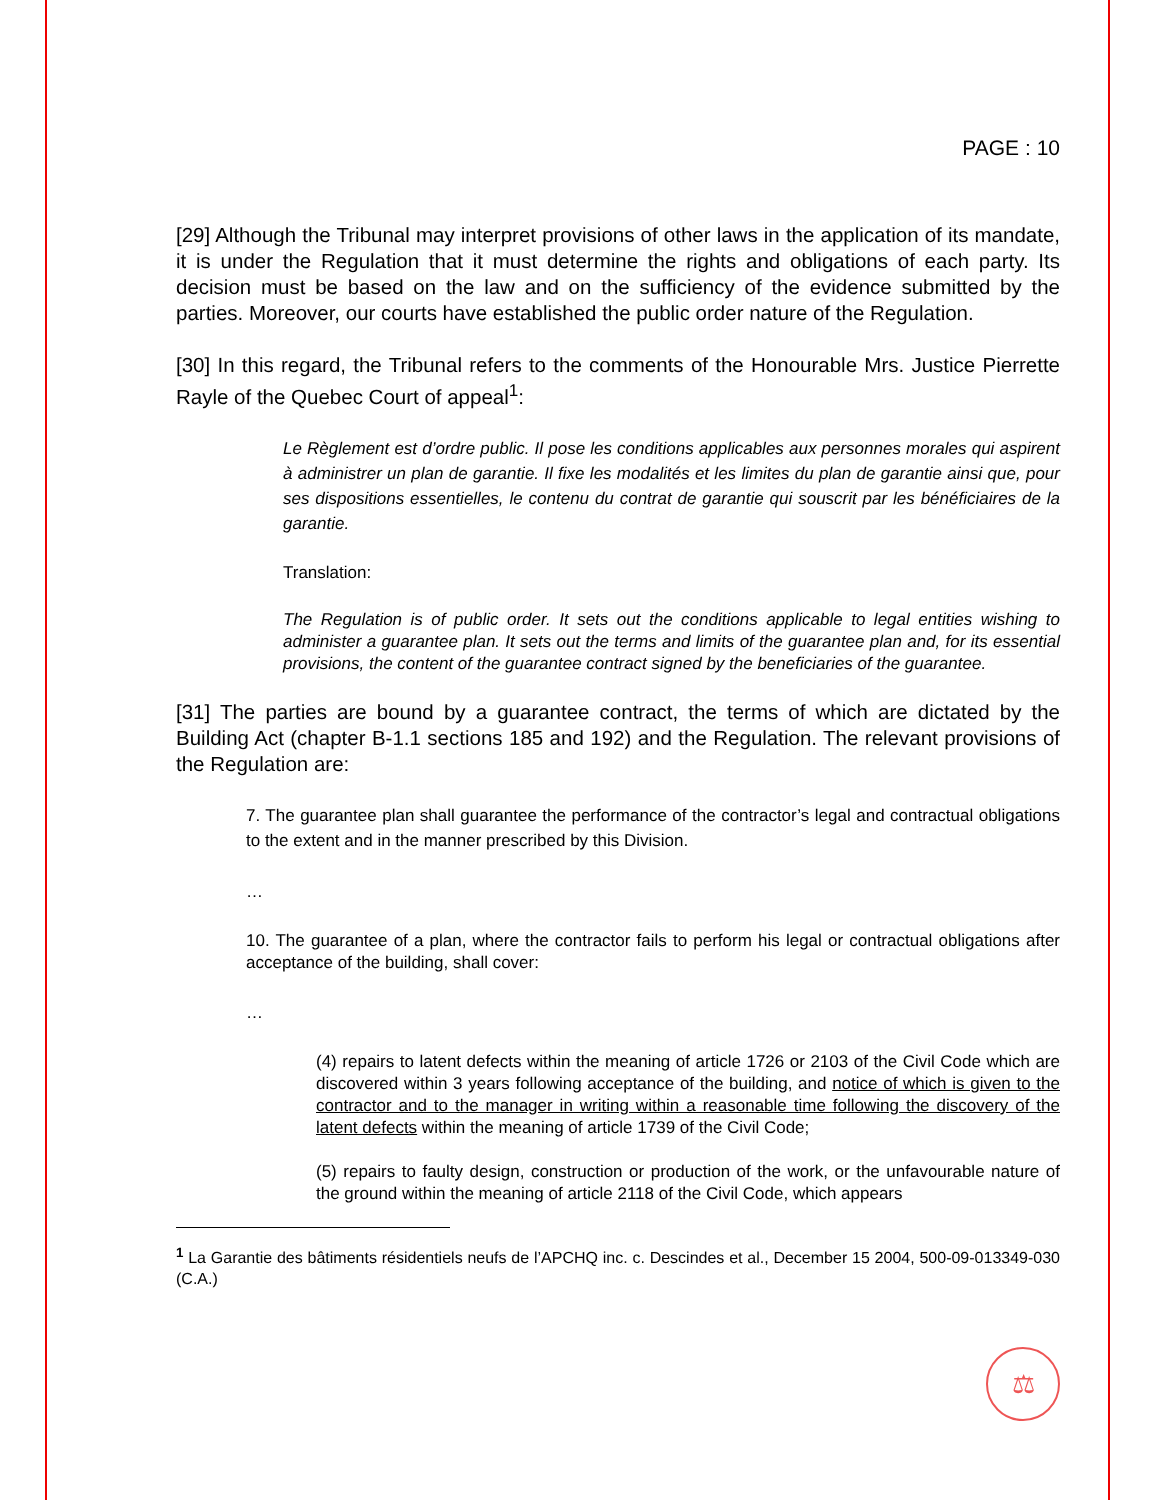PAGE : 10
[29] Although the Tribunal may interpret provisions of other laws in the application of its mandate, it is under the Regulation that it must determine the rights and obligations of each party. Its decision must be based on the law and on the sufficiency of the evidence submitted by the parties. Moreover, our courts have established the public order nature of the Regulation.
[30] In this regard, the Tribunal refers to the comments of the Honourable Mrs. Justice Pierrette Rayle of the Quebec Court of appeal<sup>1</sup>:
Le Règlement est d’ordre public. Il pose les conditions applicables aux personnes morales qui aspirent à administrer un plan de garantie. Il fixe les modalités et les limites du plan de garantie ainsi que, pour ses dispositions essentielles, le contenu du contrat de garantie qui souscrit par les bénéficiaires de la garantie.
Translation:
The Regulation is of public order. It sets out the conditions applicable to legal entities wishing to administer a guarantee plan. It sets out the terms and limits of the guarantee plan and, for its essential provisions, the content of the guarantee contract signed by the beneficiaries of the guarantee.
[31] The parties are bound by a guarantee contract, the terms of which are dictated by the Building Act (chapter B-1.1 sections 185 and 192) and the Regulation. The relevant provisions of the Regulation are:
7. The guarantee plan shall guarantee the performance of the contractor’s legal and contractual obligations to the extent and in the manner prescribed by this Division.
…
10. The guarantee of a plan, where the contractor fails to perform his legal or contractual obligations after acceptance of the building, shall cover:
…
(4) repairs to latent defects within the meaning of article 1726 or 2103 of the Civil Code which are discovered within 3 years following acceptance of the building, and notice of which is given to the contractor and to the manager in writing within a reasonable time following the discovery of the latent defects within the meaning of article 1739 of the Civil Code;
(5) repairs to faulty design, construction or production of the work, or the unfavourable nature of the ground within the meaning of article 2118 of the Civil Code, which appears
<sup>1</sup> La Garantie des bâtiments résidentiels neufs de l’APCHQ inc. c. Descindes et al., December 15 2004, 500-09-013349-030 (C.A.)
⚖